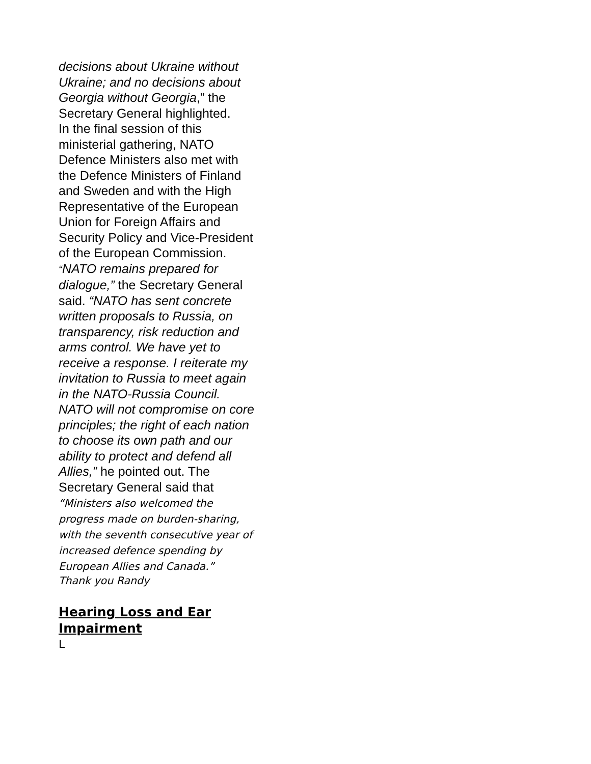decisions about Ukraine without Ukraine; and no decisions about Georgia without Georgia,” the Secretary General highlighted.
In the final session of this ministerial gathering, NATO Defence Ministers also met with the Defence Ministers of Finland and Sweden and with the High Representative of the European Union for Foreign Affairs and Security Policy and Vice-President of the European Commission.
“NATO remains prepared for dialogue,” the Secretary General said. “NATO has sent concrete written proposals to Russia, on transparency, risk reduction and arms control. We have yet to receive a response. I reiterate my invitation to Russia to meet again in the NATO-Russia Council. NATO will not compromise on core principles; the right of each nation to choose its own path and our ability to protect and defend all Allies,” he pointed out. The Secretary General said that “Ministers also welcomed the progress made on burden-sharing, with the seventh consecutive year of increased defence spending by European Allies and Canada.”
Thank you Randy
Hearing Loss and Ear Impairment
L